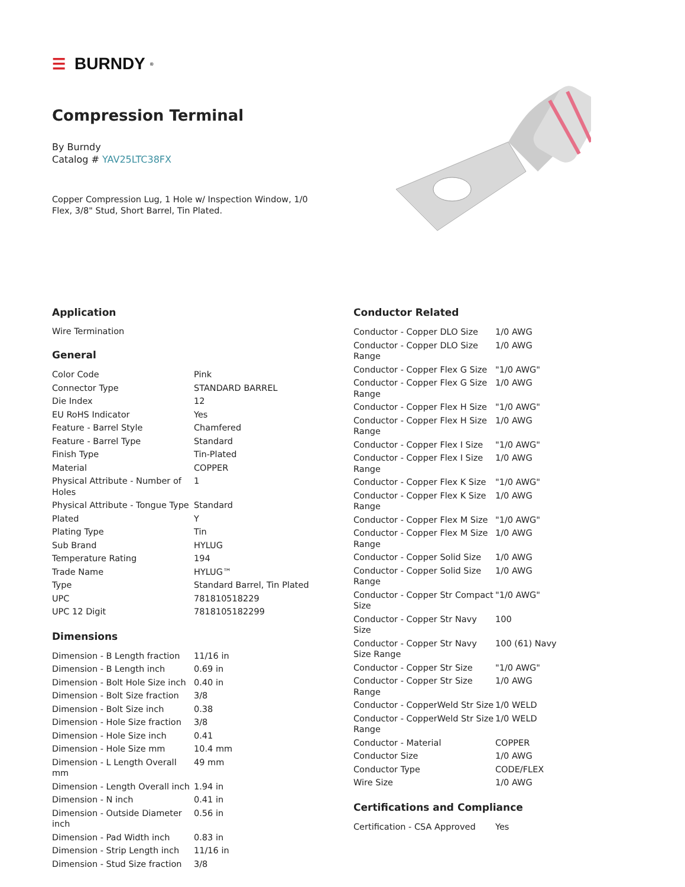☰ BURNDY<sup>®</sup>
Compression Terminal
By Burndy
Catalog # YAV25LTC38FX
Copper Compression Lug, 1 Hole w/ Inspection Window, 1/0 Flex, 3/8" Stud, Short Barrel, Tin Plated.
Application
Wire Termination
General
| Color Code | Pink |
| Connector Type | STANDARD BARREL |
| Die Index | 12 |
| EU RoHS Indicator | Yes |
| Feature - Barrel Style | Chamfered |
| Feature - Barrel Type | Standard |
| Finish Type | Tin-Plated |
| Material | COPPER |
| Physical Attribute - Number of Holes | 1 |
| Physical Attribute - Tongue Type | Standard |
| Plated | Y |
| Plating Type | Tin |
| Sub Brand | HYLUG |
| Temperature Rating | 194 |
| Trade Name | HYLUG™ |
| Type | Standard Barrel, Tin Plated |
| UPC | 781810518229 |
| UPC 12 Digit | 7818105182299 |
Dimensions
| Dimension - B Length fraction | 11/16 in |
| Dimension - B Length inch | 0.69 in |
| Dimension - Bolt Hole Size inch | 0.40 in |
| Dimension - Bolt Size fraction | 3/8 |
| Dimension - Bolt Size inch | 0.38 |
| Dimension - Hole Size fraction | 3/8 |
| Dimension - Hole Size inch | 0.41 |
| Dimension - Hole Size mm | 10.4 mm |
| Dimension - L Length Overall mm | 49 mm |
| Dimension - Length Overall inch | 1.94 in |
| Dimension - N inch | 0.41 in |
| Dimension - Outside Diameter inch | 0.56 in |
| Dimension - Pad Width inch | 0.83 in |
| Dimension - Strip Length inch | 11/16 in |
| Dimension - Stud Size fraction | 3/8 |
Conductor Related
| Conductor - Copper DLO Size | 1/0 AWG |
| Conductor - Copper DLO Size Range | 1/0 AWG |
| Conductor - Copper Flex G Size | "1/0 AWG" |
| Conductor - Copper Flex G Size Range | 1/0 AWG |
| Conductor - Copper Flex H Size | "1/0 AWG" |
| Conductor - Copper Flex H Size Range | 1/0 AWG |
| Conductor - Copper Flex I Size | "1/0 AWG" |
| Conductor - Copper Flex I Size Range | 1/0 AWG |
| Conductor - Copper Flex K Size | "1/0 AWG" |
| Conductor - Copper Flex K Size Range | 1/0 AWG |
| Conductor - Copper Flex M Size | "1/0 AWG" |
| Conductor - Copper Flex M Size Range | 1/0 AWG |
| Conductor - Copper Solid Size | 1/0 AWG |
| Conductor - Copper Solid Size Range | 1/0 AWG |
| Conductor - Copper Str Compact Size | "1/0 AWG" |
| Conductor - Copper Str Navy Size | 100 |
| Conductor - Copper Str Navy Size Range | 100 (61) Navy |
| Conductor - Copper Str Size | "1/0 AWG" |
| Conductor - Copper Str Size Range | 1/0 AWG |
| Conductor - CopperWeld Str Size | 1/0 WELD |
| Conductor - CopperWeld Str Size Range | 1/0 WELD |
| Conductor - Material | COPPER |
| Conductor Size | 1/0 AWG |
| Conductor Type | CODE/FLEX |
| Wire Size | 1/0 AWG |
Certifications and Compliance
| Certification - CSA Approved | Yes |